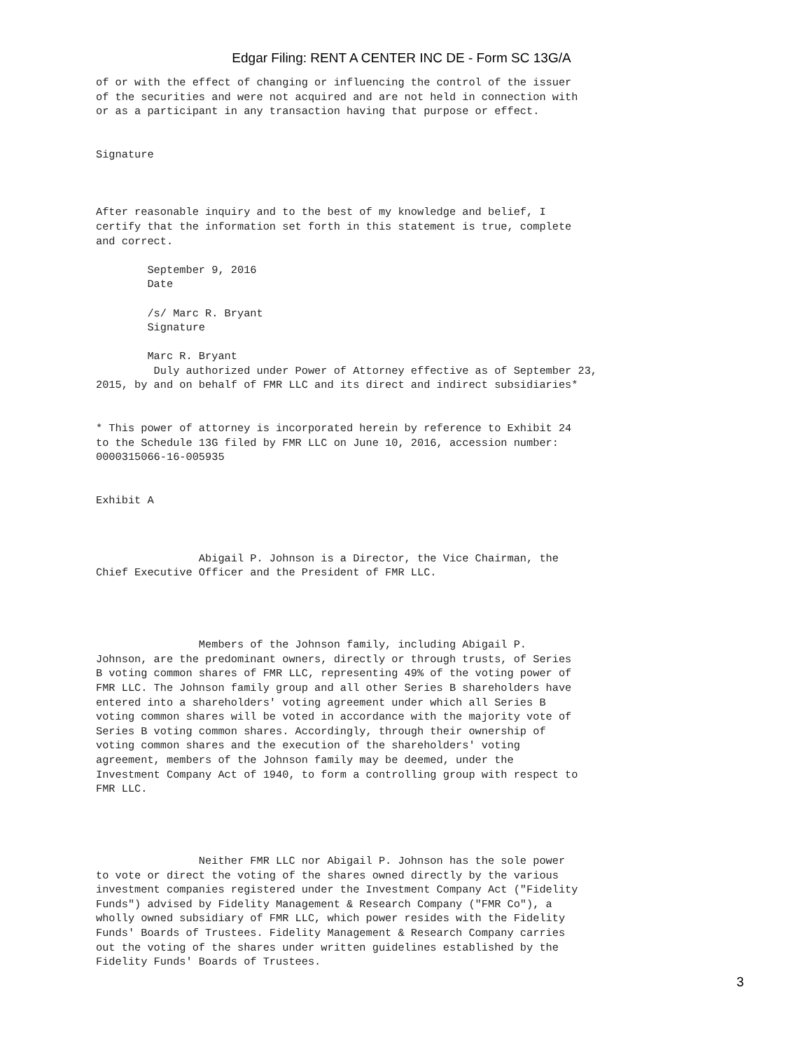Edgar Filing: RENT A CENTER INC DE - Form SC 13G/A
of or with the effect of changing or influencing the control of the issuer
of the securities and were not acquired and are not held in connection with
or as a participant in any transaction having that purpose or effect.


Signature



After reasonable inquiry and to the best of my knowledge and belief, I
certify that the information set forth in this statement is true, complete
and correct.

        September 9, 2016
        Date

        /s/ Marc R. Bryant
        Signature

        Marc R. Bryant
         Duly authorized under Power of Attorney effective as of September 23,
2015, by and on behalf of FMR LLC and its direct and indirect subsidiaries*


* This power of attorney is incorporated herein by reference to Exhibit 24
to the Schedule 13G filed by FMR LLC on June 10, 2016, accession number:
0000315066-16-005935


Exhibit A



                Abigail P. Johnson is a Director, the Vice Chairman, the
Chief Executive Officer and the President of FMR LLC.




                Members of the Johnson family, including Abigail P.
Johnson, are the predominant owners, directly or through trusts, of Series
B voting common shares of FMR LLC, representing 49% of the voting power of
FMR LLC. The Johnson family group and all other Series B shareholders have
entered into a shareholders' voting agreement under which all Series B
voting common shares will be voted in accordance with the majority vote of
Series B voting common shares. Accordingly, through their ownership of
voting common shares and the execution of the shareholders' voting
agreement, members of the Johnson family may be deemed, under the
Investment Company Act of 1940, to form a controlling group with respect to
FMR LLC.




                Neither FMR LLC nor Abigail P. Johnson has the sole power
to vote or direct the voting of the shares owned directly by the various
investment companies registered under the Investment Company Act ("Fidelity
Funds") advised by Fidelity Management & Research Company ("FMR Co"), a
wholly owned subsidiary of FMR LLC, which power resides with the Fidelity
Funds' Boards of Trustees. Fidelity Management & Research Company carries
out the voting of the shares under written guidelines established by the
Fidelity Funds' Boards of Trustees.
3